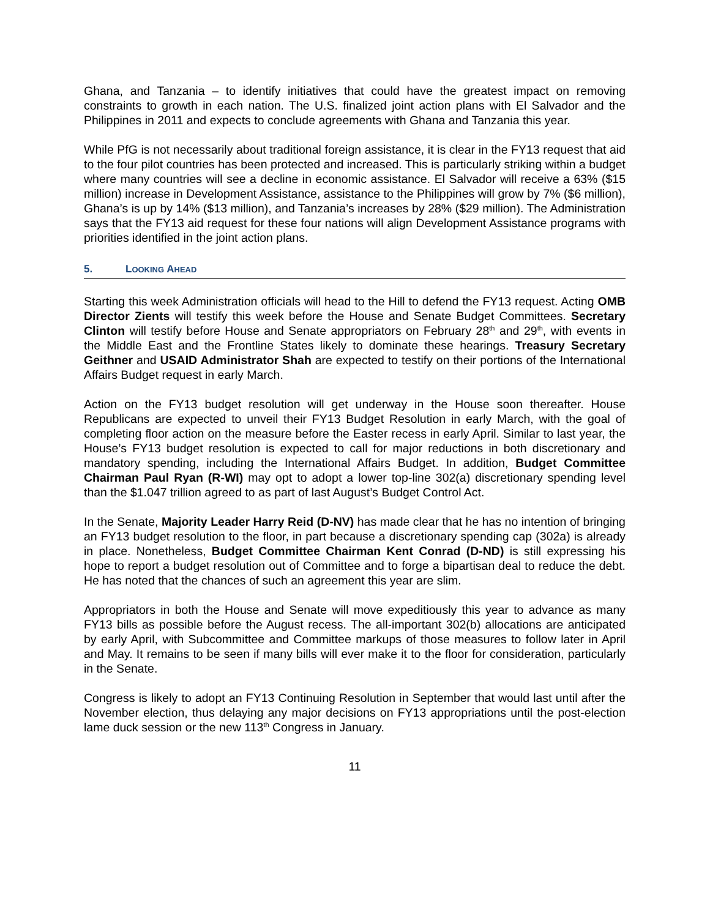Ghana, and Tanzania – to identify initiatives that could have the greatest impact on removing constraints to growth in each nation. The U.S. finalized joint action plans with El Salvador and the Philippines in 2011 and expects to conclude agreements with Ghana and Tanzania this year.
While PfG is not necessarily about traditional foreign assistance, it is clear in the FY13 request that aid to the four pilot countries has been protected and increased. This is particularly striking within a budget where many countries will see a decline in economic assistance. El Salvador will receive a 63% ($15 million) increase in Development Assistance, assistance to the Philippines will grow by 7% ($6 million), Ghana’s is up by 14% ($13 million), and Tanzania’s increases by 28% ($29 million). The Administration says that the FY13 aid request for these four nations will align Development Assistance programs with priorities identified in the joint action plans.
5. LOOKING AHEAD
Starting this week Administration officials will head to the Hill to defend the FY13 request. Acting OMB Director Zients will testify this week before the House and Senate Budget Committees. Secretary Clinton will testify before House and Senate appropriators on February 28<sup>th</sup> and 29<sup>th</sup>, with events in the Middle East and the Frontline States likely to dominate these hearings. Treasury Secretary Geithner and USAID Administrator Shah are expected to testify on their portions of the International Affairs Budget request in early March.
Action on the FY13 budget resolution will get underway in the House soon thereafter. House Republicans are expected to unveil their FY13 Budget Resolution in early March, with the goal of completing floor action on the measure before the Easter recess in early April. Similar to last year, the House’s FY13 budget resolution is expected to call for major reductions in both discretionary and mandatory spending, including the International Affairs Budget. In addition, Budget Committee Chairman Paul Ryan (R-WI) may opt to adopt a lower top-line 302(a) discretionary spending level than the $1.047 trillion agreed to as part of last August’s Budget Control Act.
In the Senate, Majority Leader Harry Reid (D-NV) has made clear that he has no intention of bringing an FY13 budget resolution to the floor, in part because a discretionary spending cap (302a) is already in place. Nonetheless, Budget Committee Chairman Kent Conrad (D-ND) is still expressing his hope to report a budget resolution out of Committee and to forge a bipartisan deal to reduce the debt. He has noted that the chances of such an agreement this year are slim.
Appropriators in both the House and Senate will move expeditiously this year to advance as many FY13 bills as possible before the August recess. The all-important 302(b) allocations are anticipated by early April, with Subcommittee and Committee markups of those measures to follow later in April and May. It remains to be seen if many bills will ever make it to the floor for consideration, particularly in the Senate.
Congress is likely to adopt an FY13 Continuing Resolution in September that would last until after the November election, thus delaying any major decisions on FY13 appropriations until the post-election lame duck session or the new 113<sup>th</sup> Congress in January.
11